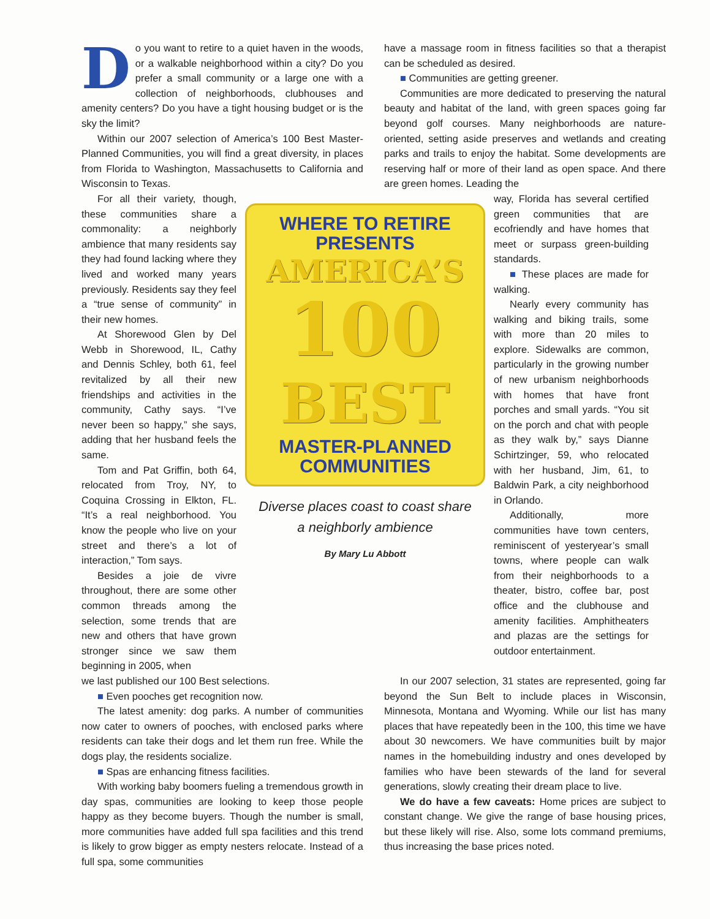Do you want to retire to a quiet haven in the woods, or a walkable neighborhood within a city? Do you prefer a small community or a large one with a collection of neighborhoods, clubhouses and amenity centers? Do you have a tight housing budget or is the sky the limit?
Within our 2007 selection of America’s 100 Best Master-Planned Communities, you will find a great diversity, in places from Florida to Washington, Massachusetts to California and Wisconsin to Texas.
have a massage room in fitness facilities so that a therapist can be scheduled as desired.
■ Communities are getting greener.
Communities are more dedicated to preserving the natural beauty and habitat of the land, with green spaces going far beyond golf courses. Many neighborhoods are nature-oriented, setting aside preserves and wetlands and creating parks and trails to enjoy the habitat. Some developments are reserving half or more of their land as open space. And there are green homes. Leading the
For all their variety, though, these communities share a commonality: a neighborly ambience that many residents say they had found lacking where they lived and worked many years previously. Residents say they feel a “true sense of community” in their new homes.
At Shorewood Glen by Del Webb in Shorewood, IL, Cathy and Dennis Schley, both 61, feel revitalized by all their new friendships and activities in the community, Cathy says. “I’ve never been so happy,” she says, adding that her husband feels the same.
Tom and Pat Griffin, both 64, relocated from Troy, NY, to Coquina Crossing in Elkton, FL. “It’s a real neighborhood. You know the people who live on your street and there’s a lot of interaction,” Tom says.
Besides a joie de vivre throughout, there are some other common threads among the selection, some trends that are new and others that have grown stronger since we saw them beginning in 2005, when
WHERE TO RETIRE
PRESENTS
AMERICA’S
100
BEST
MASTER-PLANNED
COMMUNITIES
Diverse places coast to coast share
a neighborly ambience
By Mary Lu Abbott
way, Florida has several certified green communities that are ecofriendly and have homes that meet or surpass green-building standards.
■ These places are made for walking.
Nearly every community has walking and biking trails, some with more than 20 miles to explore. Sidewalks are common, particularly in the growing number of new urbanism neighborhoods with homes that have front porches and small yards. “You sit on the porch and chat with people as they walk by,” says Dianne Schirtzinger, 59, who relocated with her husband, Jim, 61, to Baldwin Park, a city neighborhood in Orlando.
Additionally, more communities have town centers, reminiscent of yesteryear’s small towns, where people can walk from their neighborhoods to a theater, bistro, coffee bar, post office and the clubhouse and amenity facilities. Amphitheaters and plazas are the settings for outdoor entertainment.
we last published our 100 Best selections.
■ Even pooches get recognition now.
The latest amenity: dog parks. A number of communities now cater to owners of pooches, with enclosed parks where residents can take their dogs and let them run free. While the dogs play, the residents socialize.
■ Spas are enhancing fitness facilities.
With working baby boomers fueling a tremendous growth in day spas, communities are looking to keep those people happy as they become buyers. Though the number is small, more communities have added full spa facilities and this trend is likely to grow bigger as empty nesters relocate. Instead of a full spa, some communities
In our 2007 selection, 31 states are represented, going far beyond the Sun Belt to include places in Wisconsin, Minnesota, Montana and Wyoming. While our list has many places that have repeatedly been in the 100, this time we have about 30 newcomers. We have communities built by major names in the homebuilding industry and ones developed by families who have been stewards of the land for several generations, slowly creating their dream place to live.
We do have a few caveats: Home prices are subject to constant change. We give the range of base housing prices, but these likely will rise. Also, some lots command premiums, thus increasing the base prices noted.